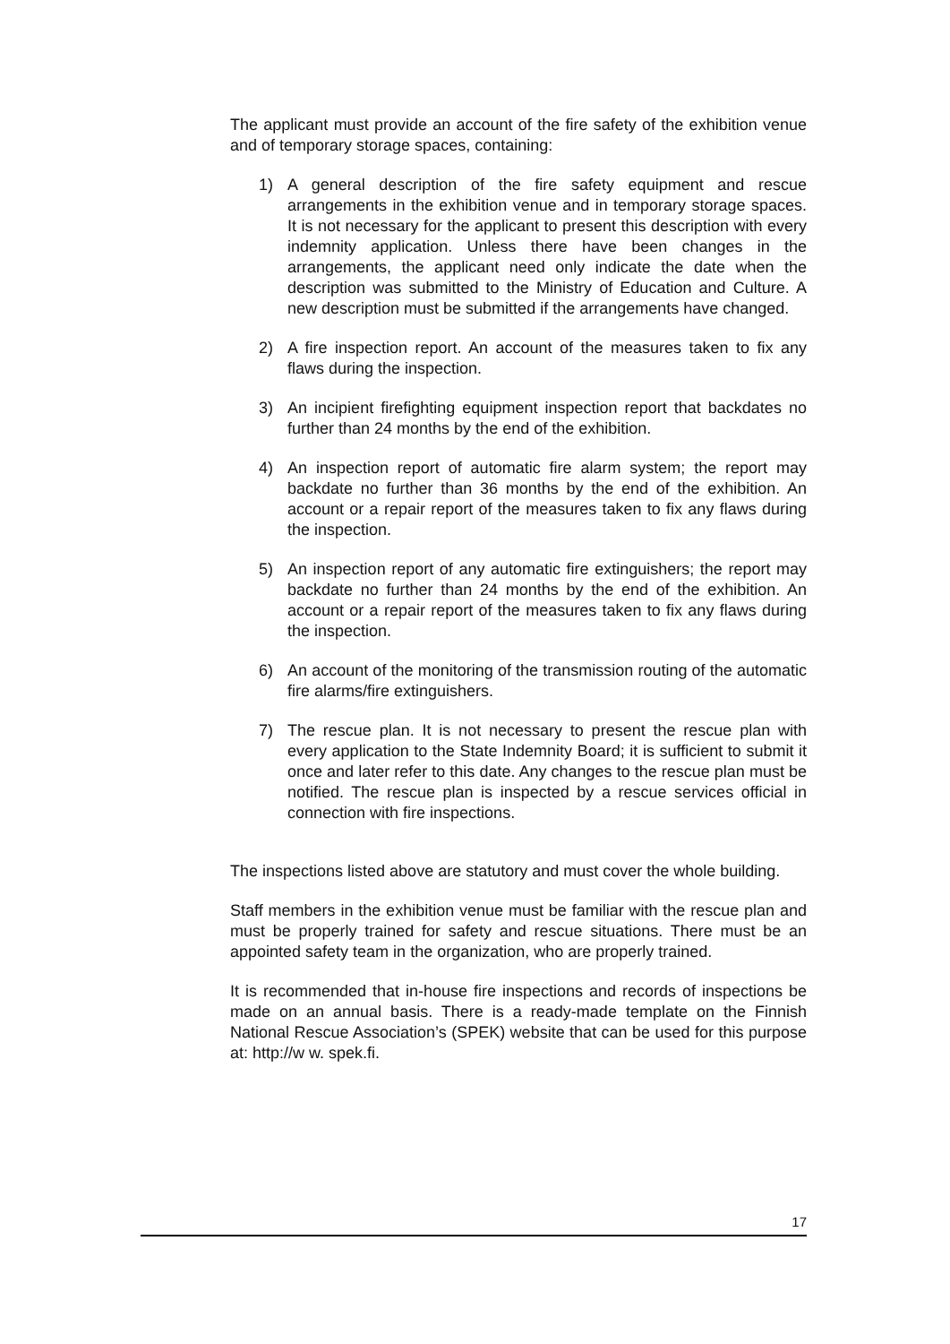The applicant must provide an account of the fire safety of the exhibition venue and of temporary storage spaces, containing:
1) A general description of the fire safety equipment and rescue arrangements in the exhibition venue and in temporary storage spaces. It is not necessary for the applicant to present this description with every indemnity application. Unless there have been changes in the arrangements, the applicant need only indicate the date when the description was submitted to the Ministry of Education and Culture. A new description must be submitted if the arrangements have changed.
2) A fire inspection report. An account of the measures taken to fix any flaws during the inspection.
3) An incipient firefighting equipment inspection report that backdates no further than 24 months by the end of the exhibition.
4) An inspection report of automatic fire alarm system; the report may backdate no further than 36 months by the end of the exhibition. An account or a repair report of the measures taken to fix any flaws during the inspection.
5) An inspection report of any automatic fire extinguishers; the report may backdate no further than 24 months by the end of the exhibition. An account or a repair report of the measures taken to fix any flaws during the inspection.
6) An account of the monitoring of the transmission routing of the automatic fire alarms/fire extinguishers.
7) The rescue plan. It is not necessary to present the rescue plan with every application to the State Indemnity Board; it is sufficient to submit it once and later refer to this date. Any changes to the rescue plan must be notified. The rescue plan is inspected by a rescue services official in connection with fire inspections.
The inspections listed above are statutory and must cover the whole building.
Staff members in the exhibition venue must be familiar with the rescue plan and must be properly trained for safety and rescue situations. There must be an appointed safety team in the organization, who are properly trained.
It is recommended that in-house fire inspections and records of inspections be made on an annual basis. There is a ready-made template on the Finnish National Rescue Association’s (SPEK) website that can be used for this purpose at: http://w w. spek.fi.
17